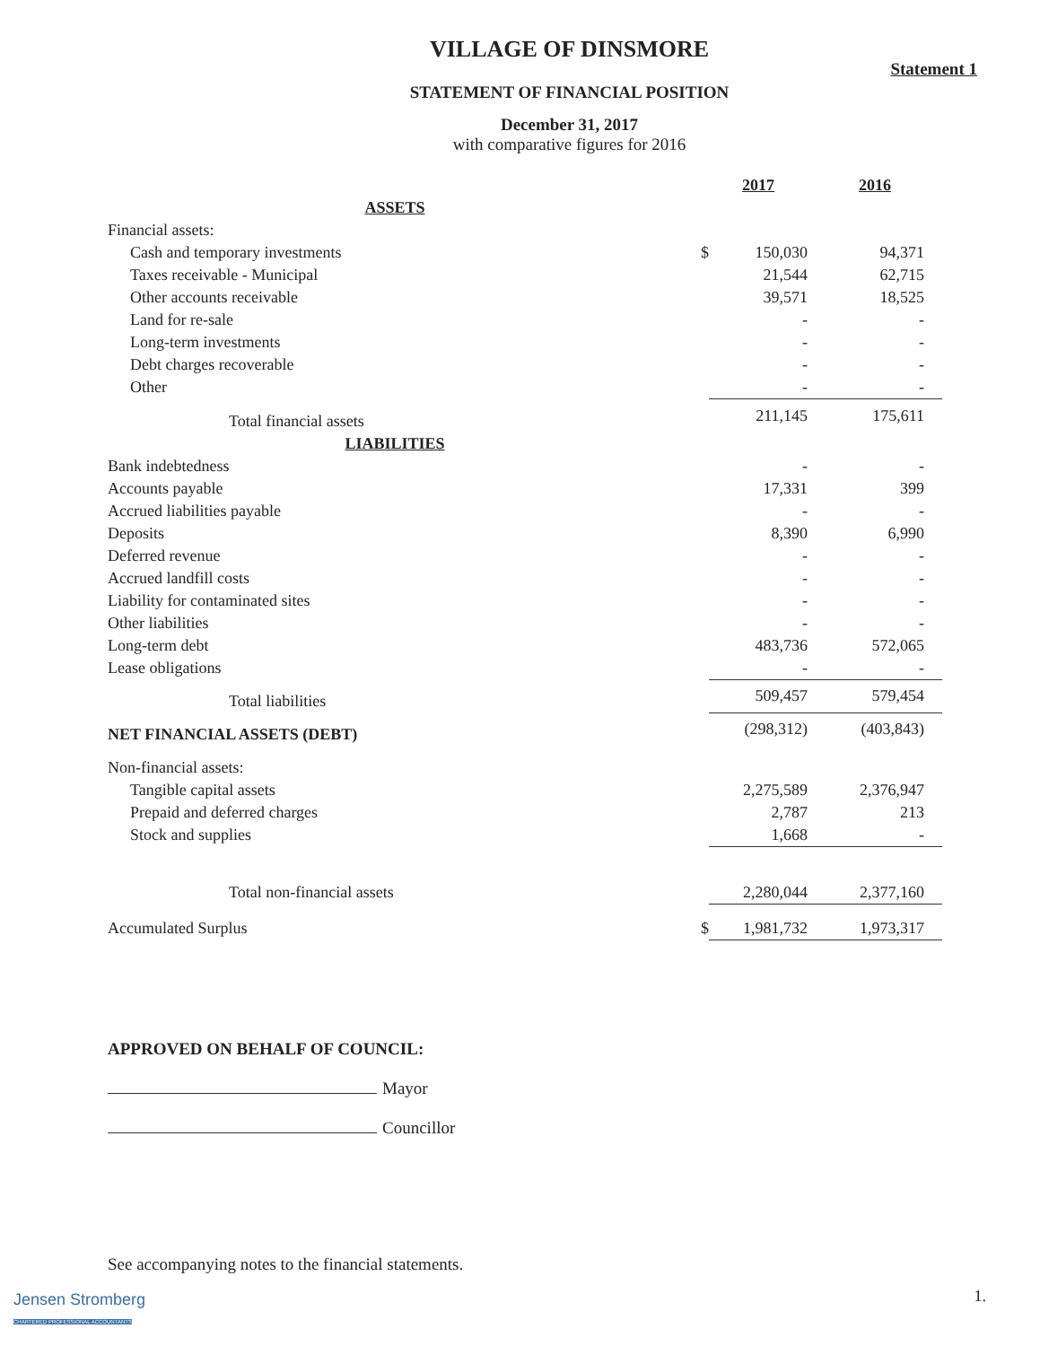VILLAGE OF DINSMORE
Statement 1
STATEMENT OF FINANCIAL POSITION
December 31, 2017
with comparative figures for 2016
| | | | 2017 | 2016 |
| | ASSETS | | | |
| Financial assets: | | | | |
| Cash and temporary investments | | $ | 150,030 | 94,371 |
| Taxes receivable - Municipal | | | 21,544 | 62,715 |
| Other accounts receivable | | | 39,571 | 18,525 |
| Land for re-sale | | | - | - |
| Long-term investments | | | - | - |
| Debt charges recoverable | | | - | - |
| Other | | | - | - |
| Total financial assets | | | 211,145 | 175,611 |
| | LIABILITIES | | | |
| Bank indebtedness | | | - | - |
| Accounts payable | | | 17,331 | 399 |
| Accrued liabilities payable | | | - | - |
| Deposits | | | 8,390 | 6,990 |
| Deferred revenue | | | - | - |
| Accrued landfill costs | | | - | - |
| Liability for contaminated sites | | | - | - |
| Other liabilities | | | - | - |
| Long-term debt | | | 483,736 | 572,065 |
| Lease obligations | | | - | - |
| Total liabilities | | | 509,457 | 579,454 |
| NET FINANCIAL ASSETS (DEBT) | | | (298,312) | (403,843) |
| Non-financial assets: | | | | |
| Tangible capital assets | | | 2,275,589 | 2,376,947 |
| Prepaid and deferred charges | | | 2,787 | 213 |
| Stock and supplies | | | 1,668 | - |
| Total non-financial assets | | | 2,280,044 | 2,377,160 |
| Accumulated Surplus | | $ | 1,981,732 | 1,973,317 |
APPROVED ON BEHALF OF COUNCIL:
Mayor
Councillor
See accompanying notes to the financial statements.
Jensen Stromberg
CHARTERED PROFESSIONAL ACCOUNTANTS
1.